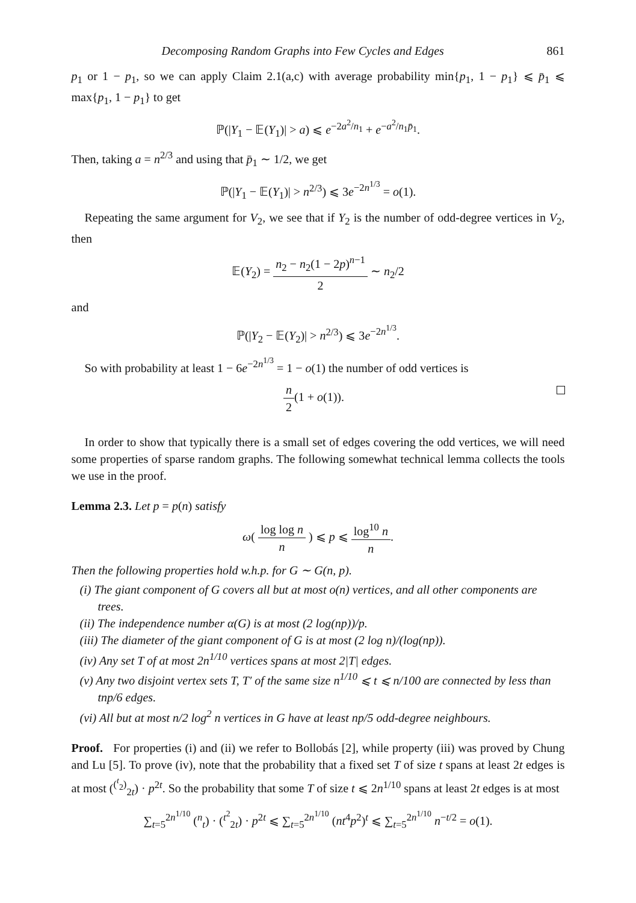Decomposing Random Graphs into Few Cycles and Edges 861
p<sub>1</sub> or 1 − p<sub>1</sub>, so we can apply Claim 2.1(a,c) with average probability min{p<sub>1</sub>, 1 − p<sub>1</sub>} ⩽ p̄<sub>1</sub> ⩽ max{p<sub>1</sub>, 1 − p<sub>1</sub>} to get
ℙ(|Y<sub>1</sub> − 𝔼(Y<sub>1</sub>)| > a) ⩽ e<sup>−2a<sup>2</sup>/n<sub>1</sub></sup> + e<sup>−a<sup>2</sup>/n<sub>1</sub>p̄<sub>1</sub></sup>.
Then, taking a = n<sup>2/3</sup> and using that p̄<sub>1</sub> ∼ 1/2, we get
ℙ(|Y<sub>1</sub> − 𝔼(Y<sub>1</sub>)| > n<sup>2/3</sup>) ⩽ 3e<sup>−2n<sup>1/3</sup></sup> = o(1).
Repeating the same argument for V<sub>2</sub>, we see that if Y<sub>2</sub> is the number of odd-degree vertices in V<sub>2</sub>, then
𝔼(Y<sub>2</sub>) = n<sub>2</sub> − n<sub>2</sub>(1 − 2p)<sup>n−1</sup> 2 ∼ n<sub>2</sub>/2
and
ℙ(|Y<sub>2</sub> − 𝔼(Y<sub>2</sub>)| > n<sup>2/3</sup>) ⩽ 3e<sup>−2n<sup>1/3</sup></sup>.
So with probability at least 1 − 6e<sup>−2n<sup>1/3</sup></sup> = 1 − o(1) the number of odd vertices is
n 2(1 + o(1)).
In order to show that typically there is a small set of edges covering the odd vertices, we will need some properties of sparse random graphs. The following somewhat technical lemma collects the tools we use in the proof.
Lemma 2.3. Let p = p(n) satisfy
ω( log log n n ) ⩽ p ⩽ log<sup>10</sup> n n.
Then the following properties hold w.h.p. for G ∼ G(n, p).
(i) The giant component of G covers all but at most o(n) vertices, and all other components are trees.
(ii) The independence number α(G) is at most (2 log(np))/p.
(iii) The diameter of the giant component of G is at most (2 log n)/(log(np)).
(iv) Any set T of at most 2n<sup>1/10</sup> vertices spans at most 2|T| edges.
(v) Any two disjoint vertex sets T, T′ of the same size n<sup>1/10</sup> ⩽ t ⩽ n/100 are connected by less than tnp/6 edges.
(vi) All but at most n/2 log<sup>2</sup> n vertices in G have at least np/5 odd-degree neighbours.
Proof. For properties (i) and (ii) we refer to Bollobás [2], while property (iii) was proved by Chung and Lu [5]. To prove (iv), note that the probability that a fixed set T of size t spans at least 2t edges is at most (<sup>(<sup>t</sup><sub>2</sub>)</sup><sub>2t</sub>) · p<sup>2t</sup>. So the probability that some T of size t ⩽ 2n<sup>1/10</sup> spans at least 2t edges is at most
∑<sub>t=5</sub><sup>2n<sup>1/10</sup></sup> (<sup>n</sup><sub>t</sub>) · (<sup>t<sup>2</sup></sup><sub>2t</sub>) · p<sup>2t</sup> ⩽ ∑<sub>t=5</sub><sup>2n<sup>1/10</sup></sup> (nt<sup>4</sup>p<sup>2</sup>)<sup>t</sup> ⩽ ∑<sub>t=5</sub><sup>2n<sup>1/10</sup></sup> n<sup>−t/2</sup> = o(1).